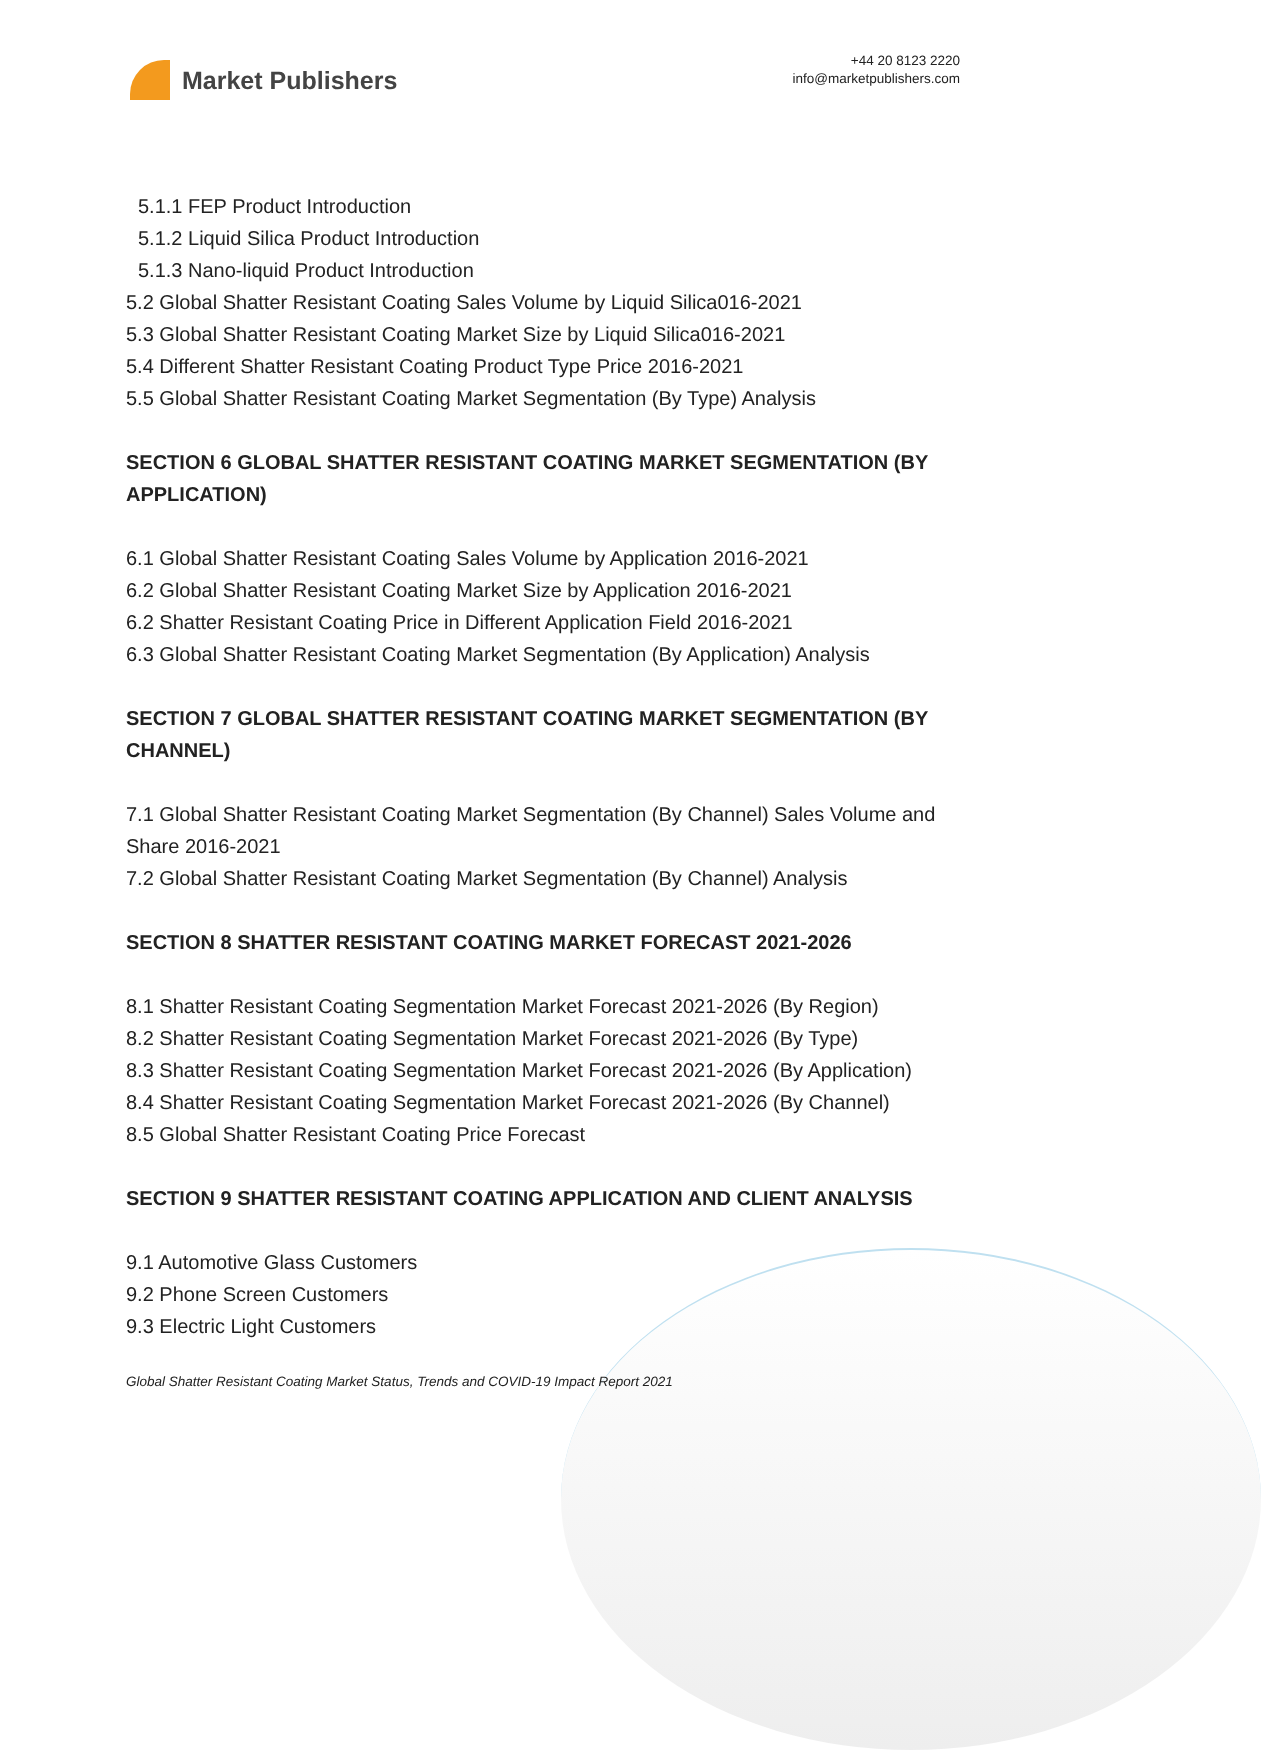Market Publishers
+44 20 8123 2220
info@marketpublishers.com
5.1.1 FEP Product Introduction
5.1.2 Liquid Silica Product Introduction
5.1.3 Nano-liquid Product Introduction
5.2 Global Shatter Resistant Coating Sales Volume by Liquid Silica016-2021
5.3 Global Shatter Resistant Coating Market Size by Liquid Silica016-2021
5.4 Different Shatter Resistant Coating Product Type Price 2016-2021
5.5 Global Shatter Resistant Coating Market Segmentation (By Type) Analysis
SECTION 6 GLOBAL SHATTER RESISTANT COATING MARKET SEGMENTATION (BY APPLICATION)
6.1 Global Shatter Resistant Coating Sales Volume by Application 2016-2021
6.2 Global Shatter Resistant Coating Market Size by Application 2016-2021
6.2 Shatter Resistant Coating Price in Different Application Field 2016-2021
6.3 Global Shatter Resistant Coating Market Segmentation (By Application) Analysis
SECTION 7 GLOBAL SHATTER RESISTANT COATING MARKET SEGMENTATION (BY CHANNEL)
7.1 Global Shatter Resistant Coating Market Segmentation (By Channel) Sales Volume and
Share 2016-2021
7.2 Global Shatter Resistant Coating Market Segmentation (By Channel) Analysis
SECTION 8 SHATTER RESISTANT COATING MARKET FORECAST 2021-2026
8.1 Shatter Resistant Coating Segmentation Market Forecast 2021-2026 (By Region)
8.2 Shatter Resistant Coating Segmentation Market Forecast 2021-2026 (By Type)
8.3 Shatter Resistant Coating Segmentation Market Forecast 2021-2026 (By Application)
8.4 Shatter Resistant Coating Segmentation Market Forecast 2021-2026 (By Channel)
8.5 Global Shatter Resistant Coating Price Forecast
SECTION 9 SHATTER RESISTANT COATING APPLICATION AND CLIENT ANALYSIS
9.1 Automotive Glass Customers
9.2 Phone Screen Customers
9.3 Electric Light Customers
Global Shatter Resistant Coating Market Status, Trends and COVID-19 Impact Report 2021